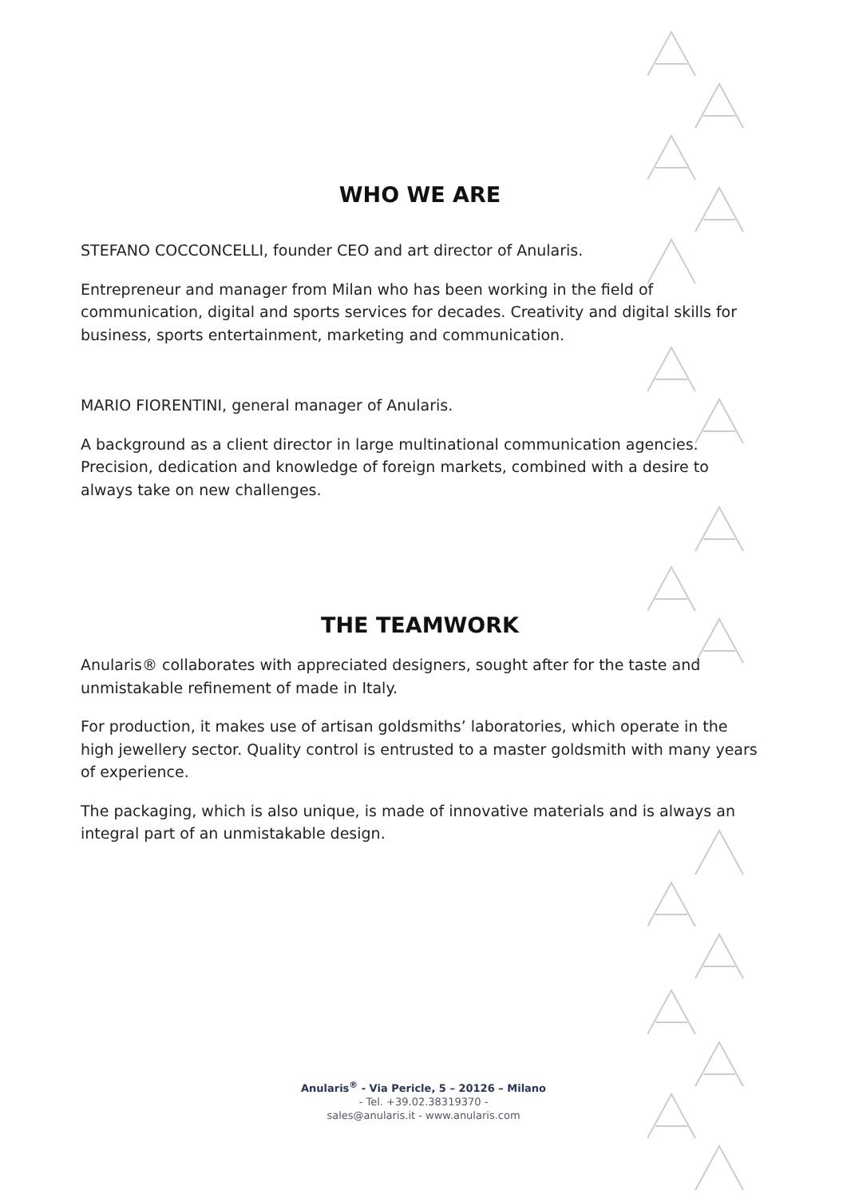WHO WE ARE
STEFANO COCCONCELLI, founder CEO and art director of Anularis.
Entrepreneur and manager from Milan who has been working in the field of communication, digital and sports services for decades. Creativity and digital skills for business, sports entertainment, marketing and communication.
MARIO FIORENTINI, general manager of Anularis.
A background as a client director in large multinational communication agencies. Precision, dedication and knowledge of foreign markets, combined with a desire to always take on new challenges.
THE TEAMWORK
Anularis® collaborates with appreciated designers, sought after for the taste and unmistakable refinement of made in Italy.
For production, it makes use of artisan goldsmiths’ laboratories, which operate in the high jewellery sector. Quality control is entrusted to a master goldsmith with many years of experience.
The packaging, which is also unique, is made of innovative materials and is always an integral part of an unmistakable design.
Anularis<sup>®</sup> - Via Pericle, 5 – 20126 – Milano
- Tel. +39.02.38319370 -
sales@anularis.it - www.anularis.com